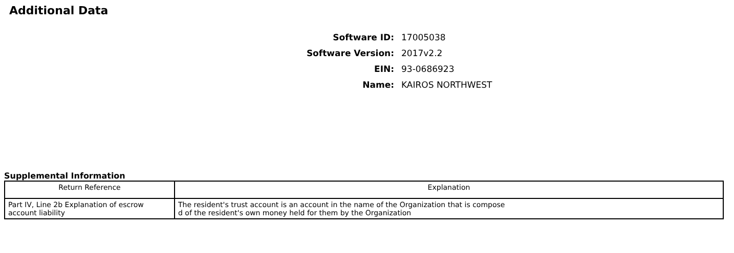Additional Data
Software ID: 17005038
Software Version: 2017v2.2
EIN: 93-0686923
Name: KAIROS NORTHWEST
Supplemental Information
| Return Reference | Explanation |
| --- | --- |
| Part IV, Line 2b Explanation of escrow account liability | The resident's trust account is an account in the name of the Organization that is compose d of the resident's own money held for them by the Organization |